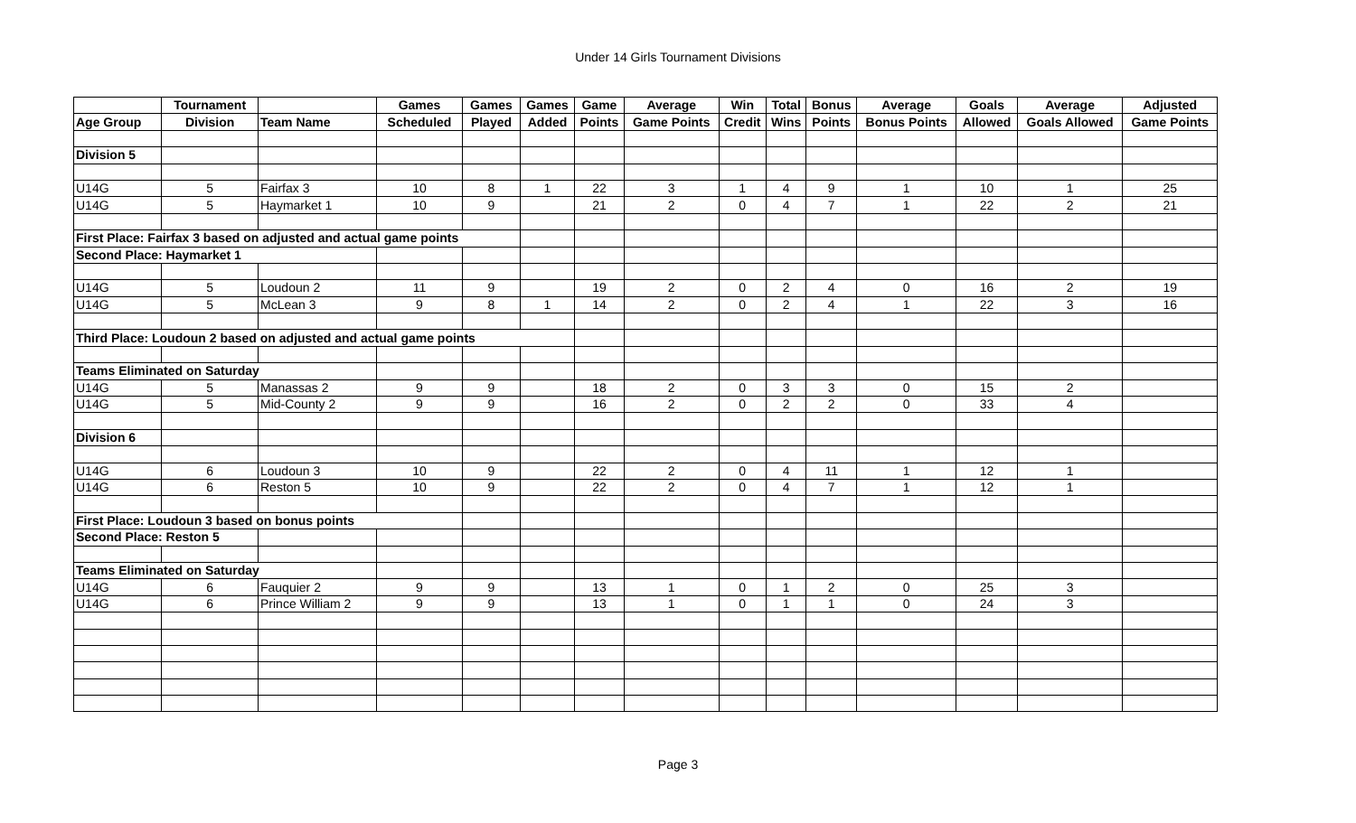Under 14 Girls Tournament Divisions
| | Tournament | | Games | Games | Games | Game | Average | Win | Total | Bonus | Average | Goals | Average | Adjusted |
| --- | --- | --- | --- | --- | --- | --- | --- | --- | --- | --- | --- | --- | --- | --- |
| Age Group | Division | Team Name | Scheduled | Played | Added | Points | Game Points | Credit | Wins | Points | Bonus Points | Allowed | Goals Allowed | Game Points |
| Division 5 | | | | | | | | | | | | | | |
| U14G | 5 | Fairfax 3 | 10 | 8 | 1 | 22 | 3 | 1 | 4 | 9 | 1 | 10 | 1 | 25 |
| U14G | 5 | Haymarket 1 | 10 | 9 | | 21 | 2 | 0 | 4 | 7 | 1 | 22 | 2 | 21 |
| First Place: Fairfax 3 based on adjusted and actual game points | | | | | | | | | | | | | | |
| Second Place: Haymarket 1 | | | | | | | | | | | | | | |
| U14G | 5 | Loudoun 2 | 11 | 9 | | 19 | 2 | 0 | 2 | 4 | 0 | 16 | 2 | 19 |
| U14G | 5 | McLean 3 | 9 | 8 | 1 | 14 | 2 | 0 | 2 | 4 | 1 | 22 | 3 | 16 |
| Third Place: Loudoun 2 based on adjusted and actual game points | | | | | | | | | | | | | | |
| Teams Eliminated on Saturday | | | | | | | | | | | | | | |
| U14G | 5 | Manassas 2 | 9 | 9 | | 18 | 2 | 0 | 3 | 3 | 0 | 15 | 2 | |
| U14G | 5 | Mid-County 2 | 9 | 9 | | 16 | 2 | 0 | 2 | 2 | 0 | 33 | 4 | |
| Division 6 | | | | | | | | | | | | | | |
| U14G | 6 | Loudoun 3 | 10 | 9 | | 22 | 2 | 0 | 4 | 11 | 1 | 12 | 1 | |
| U14G | 6 | Reston 5 | 10 | 9 | | 22 | 2 | 0 | 4 | 7 | 1 | 12 | 1 | |
| First Place: Loudoun 3 based on bonus points | | | | | | | | | | | | | | |
| Second Place: Reston 5 | | | | | | | | | | | | | | |
| Teams Eliminated on Saturday | | | | | | | | | | | | | | |
| U14G | 6 | Fauquier 2 | 9 | 9 | | 13 | 1 | 0 | 1 | 2 | 0 | 25 | 3 | |
| U14G | 6 | Prince William 2 | 9 | 9 | | 13 | 1 | 0 | 1 | 1 | 0 | 24 | 3 | |
Page 3